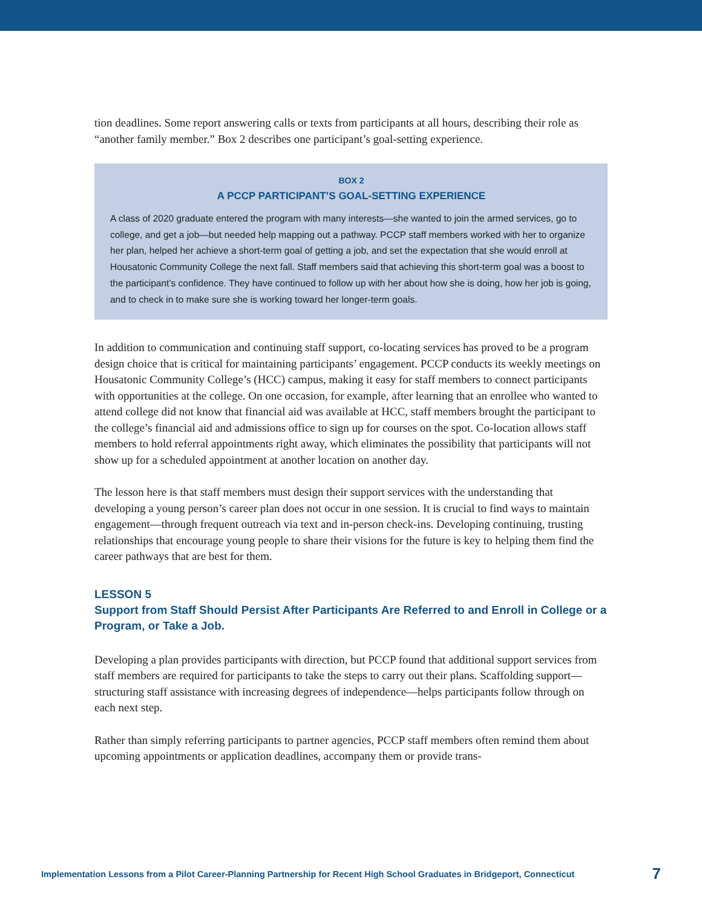tion deadlines. Some report answering calls or texts from participants at all hours, describing their role as “another family member.” Box 2 describes one participant’s goal-setting experience.
BOX 2
A PCCP PARTICIPANT’S GOAL-SETTING EXPERIENCE
A class of 2020 graduate entered the program with many interests—she wanted to join the armed services, go to college, and get a job—but needed help mapping out a pathway. PCCP staff members worked with her to organize her plan, helped her achieve a short-term goal of getting a job, and set the expectation that she would enroll at Housatonic Community College the next fall. Staff members said that achieving this short-term goal was a boost to the participant’s confidence. They have continued to follow up with her about how she is doing, how her job is going, and to check in to make sure she is working toward her longer-term goals.
In addition to communication and continuing staff support, co-locating services has proved to be a program design choice that is critical for maintaining participants’ engagement. PCCP conducts its weekly meetings on Housatonic Community College’s (HCC) campus, making it easy for staff members to connect participants with opportunities at the college. On one occasion, for example, after learning that an enrollee who wanted to attend college did not know that financial aid was available at HCC, staff members brought the participant to the college’s financial aid and admissions office to sign up for courses on the spot. Co-location allows staff members to hold referral appointments right away, which eliminates the possibility that participants will not show up for a scheduled appointment at another location on another day.
The lesson here is that staff members must design their support services with the understanding that developing a young person’s career plan does not occur in one session. It is crucial to find ways to maintain engagement—through frequent outreach via text and in-person check-ins. Developing continuing, trusting relationships that encourage young people to share their visions for the future is key to helping them find the career pathways that are best for them.
LESSON 5
Support from Staff Should Persist After Participants Are Referred to and Enroll in College or a Program, or Take a Job.
Developing a plan provides participants with direction, but PCCP found that additional support services from staff members are required for participants to take the steps to carry out their plans. Scaffolding support—structuring staff assistance with increasing degrees of independence—helps participants follow through on each next step.
Rather than simply referring participants to partner agencies, PCCP staff members often remind them about upcoming appointments or application deadlines, accompany them or provide trans-
Implementation Lessons from a Pilot Career-Planning Partnership for Recent High School Graduates in Bridgeport, Connecticut 7